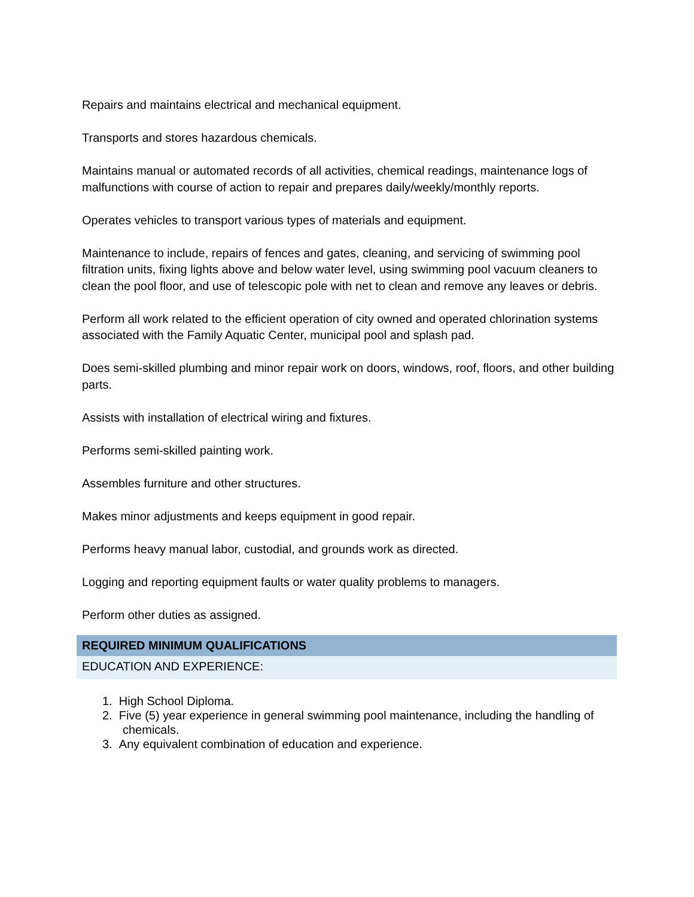Repairs and maintains electrical and mechanical equipment.
Transports and stores hazardous chemicals.
Maintains manual or automated records of all activities, chemical readings, maintenance logs of malfunctions with course of action to repair and prepares daily/weekly/monthly reports.
Operates vehicles to transport various types of materials and equipment.
Maintenance to include, repairs of fences and gates, cleaning, and servicing of swimming pool filtration units, fixing lights above and below water level, using swimming pool vacuum cleaners to clean the pool floor, and use of telescopic pole with net to clean and remove any leaves or debris.
Perform all work related to the efficient operation of city owned and operated chlorination systems associated with the Family Aquatic Center, municipal pool and splash pad.
Does semi-skilled plumbing and minor repair work on doors, windows, roof, floors, and other building parts.
Assists with installation of electrical wiring and fixtures.
Performs semi-skilled painting work.
Assembles furniture and other structures.
Makes minor adjustments and keeps equipment in good repair.
Performs heavy manual labor, custodial, and grounds work as directed.
Logging and reporting equipment faults or water quality problems to managers.
Perform other duties as assigned.
REQUIRED MINIMUM QUALIFICATIONS
EDUCATION AND EXPERIENCE:
1. High School Diploma.
2. Five (5) year experience in general swimming pool maintenance, including the handling of chemicals.
3. Any equivalent combination of education and experience.